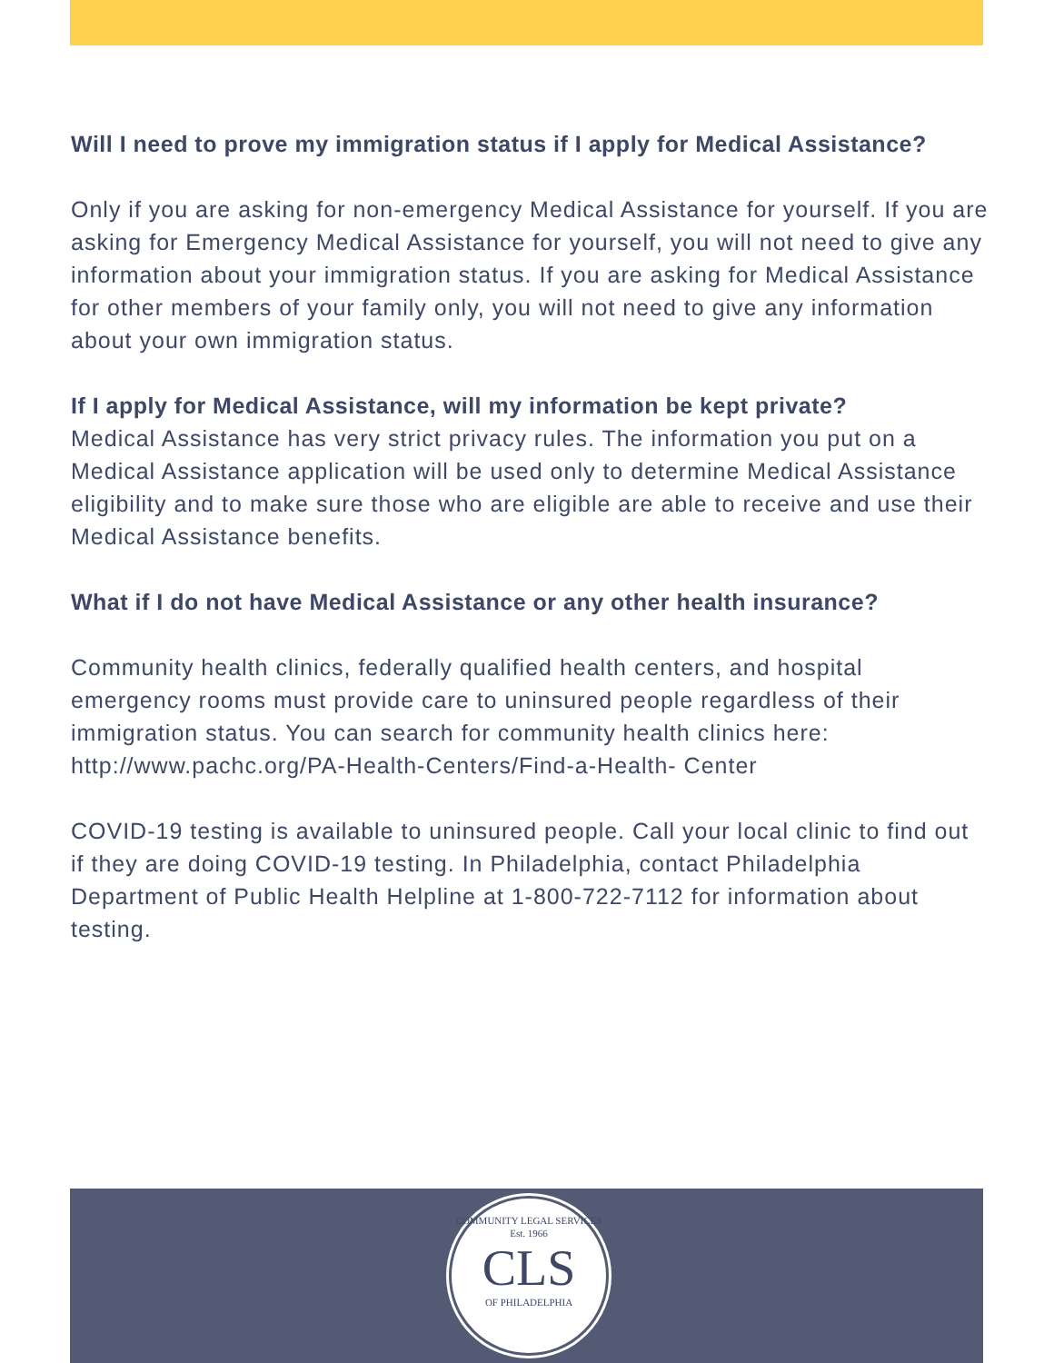Will I need to prove my immigration status if I apply for Medical Assistance?
Only if you are asking for non-emergency Medical Assistance for yourself. If you are asking for Emergency Medical Assistance for yourself, you will not need to give any information about your immigration status. If you are asking for Medical Assistance for other members of your family only, you will not need to give any information about your own immigration status.
If I apply for Medical Assistance, will my information be kept private?
Medical Assistance has very strict privacy rules. The information you put on a Medical Assistance application will be used only to determine Medical Assistance eligibility and to make sure those who are eligible are able to receive and use their Medical Assistance benefits.
What if I do not have Medical Assistance or any other health insurance?
Community health clinics, federally qualified health centers, and hospital emergency rooms must provide care to uninsured people regardless of their immigration status. You can search for community health clinics here: http://www.pachc.org/PA-Health-Centers/Find-a-Health- Center
COVID-19 testing is available to uninsured people. Call your local clinic to find out if they are doing COVID-19 testing. In Philadelphia, contact Philadelphia Department of Public Health Helpline at 1-800-722-7112 for information about testing.
COMMUNITY LEGAL SERVICES
Est. 1966
CLS
OF PHILADELPHIA